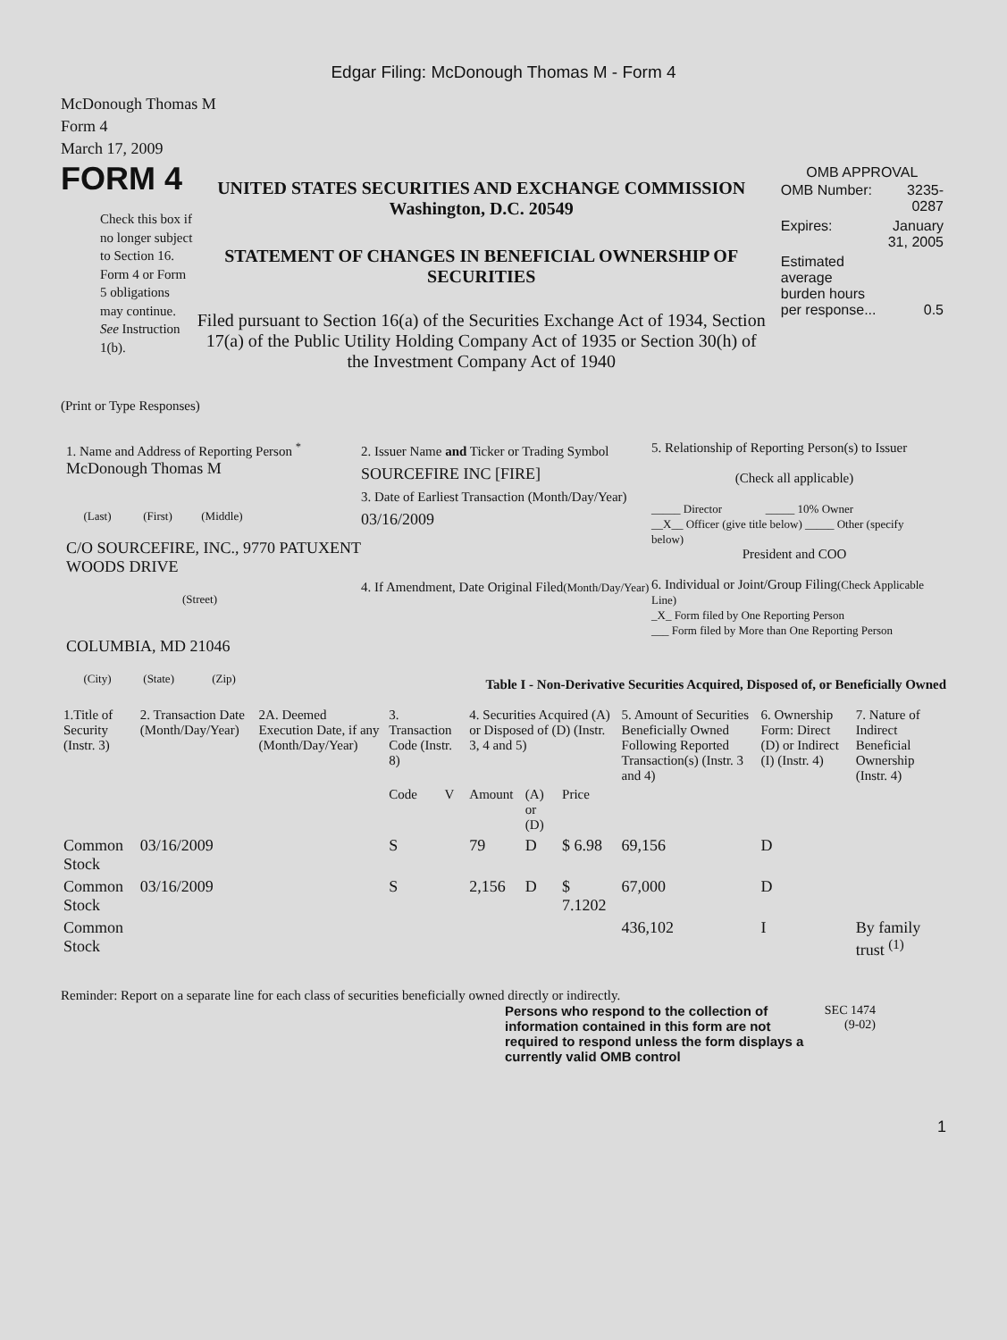Edgar Filing: McDonough Thomas M - Form 4
McDonough Thomas M
Form 4
March 17, 2009
FORM 4
Check this box if no longer subject to Section 16. Form 4 or Form 5 obligations may continue. See Instruction 1(b).
UNITED STATES SECURITIES AND EXCHANGE COMMISSION
Washington, D.C. 20549
STATEMENT OF CHANGES IN BENEFICIAL OWNERSHIP OF SECURITIES
Filed pursuant to Section 16(a) of the Securities Exchange Act of 1934, Section 17(a) of the Public Utility Holding Company Act of 1935 or Section 30(h) of the Investment Company Act of 1940
OMB APPROVAL
| OMB Number: | 3235-0287 |
| Expires: | January 31, 2005 |
| Estimated average burden hours per response... | 0.5 |
(Print or Type Responses)
1. Name and Address of Reporting Person <sup>*</sup>
McDonough Thomas M
(Last) (First) (Middle)
C/O SOURCEFIRE, INC., 9770 PATUXENT WOODS DRIVE
(Street)
COLUMBIA, MD 21046
(City) (State) (Zip)
2. Issuer Name and Ticker or Trading Symbol
SOURCEFIRE INC [FIRE]
3. Date of Earliest Transaction (Month/Day/Year)
03/16/2009
4. If Amendment, Date Original Filed(Month/Day/Year)
5. Relationship of Reporting Person(s) to Issuer
(Check all applicable)
_____ Director _____ 10% Owner
__X__ Officer (give title below) _____ Other (specify below)
President and COO
6. Individual or Joint/Group Filing(Check Applicable Line)
_X_ Form filed by One Reporting Person
___ Form filed by More than One Reporting Person
Table I - Non-Derivative Securities Acquired, Disposed of, or Beneficially Owned
| 1.Title of Security (Instr. 3) | 2. Transaction Date (Month/Day/Year) | 2A. Deemed Execution Date, if any (Month/Day/Year) | 3. Transaction Code (Instr. 8) | | 4. Securities Acquired (A) or Disposed of (D) (Instr. 3, 4 and 5) | | | 5. Amount of Securities Beneficially Owned Following Reported Transaction(s) (Instr. 3 and 4) | 6. Ownership Form: Direct (D) or Indirect (I) (Instr. 4) | 7. Nature of Indirect Beneficial Ownership (Instr. 4) |
| --- | --- | --- | --- | --- | --- | --- | --- | --- | --- | --- |
| | | | Code | V | Amount | (A) or (D) | Price | | | |
| Common Stock | 03/16/2009 | | S | | 79 | D | $ 6.98 | 69,156 | D | |
| Common Stock | 03/16/2009 | | S | | 2,156 | D | $ 7.1202 | 67,000 | D | |
| Common Stock | | | | | | | | 436,102 | I | By family trust <sup>(1)</sup> |
Reminder: Report on a separate line for each class of securities beneficially owned directly or indirectly.
Persons who respond to the collection of information contained in this form are not required to respond unless the form displays a currently valid OMB control
SEC 1474
(9-02)
1